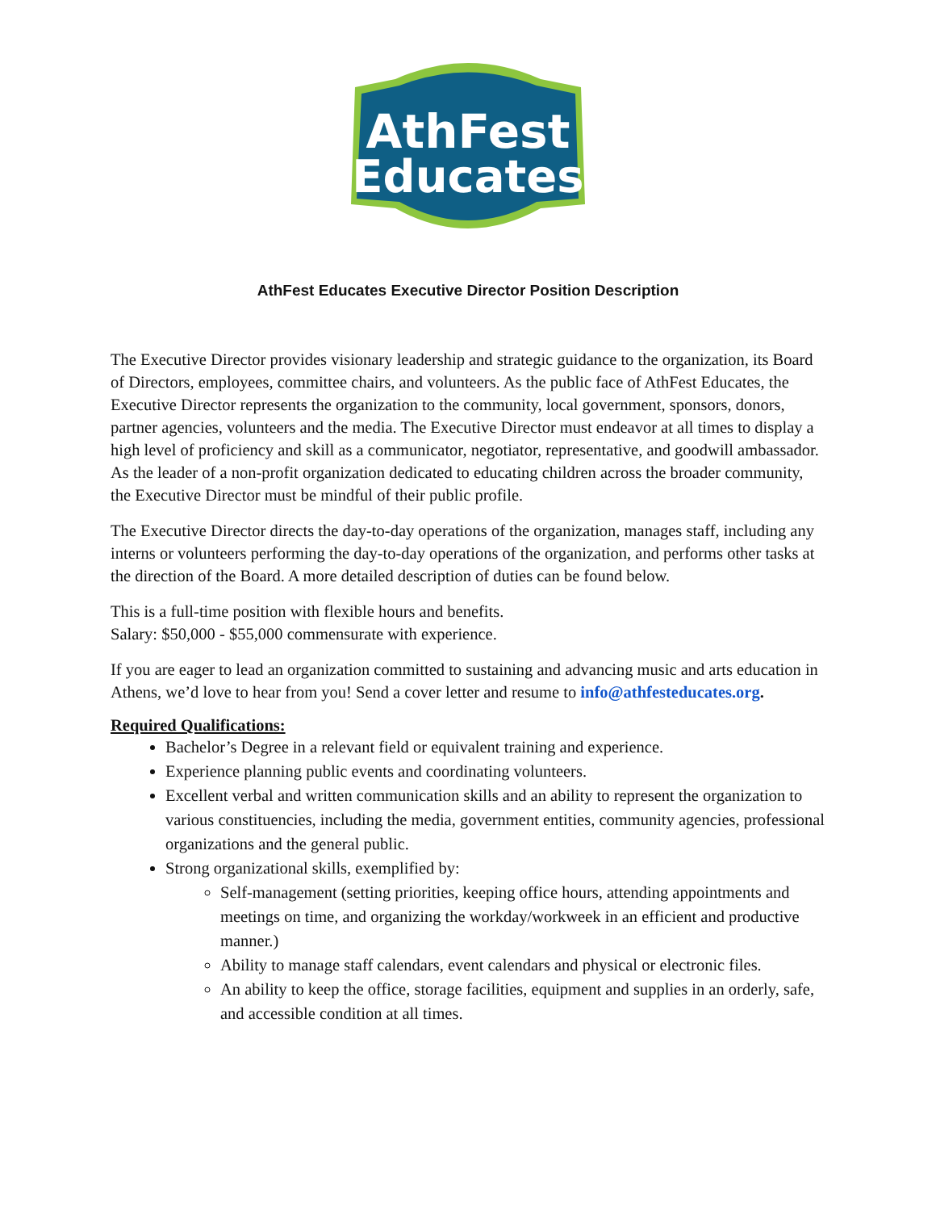AthFest
Educates
AthFest Educates Executive Director Position Description
The Executive Director provides visionary leadership and strategic guidance to the organization, its Board of Directors, employees, committee chairs, and volunteers. As the public face of AthFest Educates, the Executive Director represents the organization to the community, local government, sponsors, donors, partner agencies, volunteers and the media. The Executive Director must endeavor at all times to display a high level of proficiency and skill as a communicator, negotiator, representative, and goodwill ambassador. As the leader of a non-profit organization dedicated to educating children across the broader community, the Executive Director must be mindful of their public profile.
The Executive Director directs the day-to-day operations of the organization, manages staff, including any interns or volunteers performing the day-to-day operations of the organization, and performs other tasks at the direction of the Board. A more detailed description of duties can be found below.
This is a full-time position with flexible hours and benefits.
Salary: $50,000 - $55,000 commensurate with experience.
If you are eager to lead an organization committed to sustaining and advancing music and arts education in Athens, we’d love to hear from you! Send a cover letter and resume to info@athfesteducates.org.
Required Qualifications:
Bachelor’s Degree in a relevant field or equivalent training and experience.
Experience planning public events and coordinating volunteers.
Excellent verbal and written communication skills and an ability to represent the organization to various constituencies, including the media, government entities, community agencies, professional organizations and the general public.
Strong organizational skills, exemplified by:
Self-management (setting priorities, keeping office hours, attending appointments and meetings on time, and organizing the workday/workweek in an efficient and productive manner.)
Ability to manage staff calendars, event calendars and physical or electronic files.
An ability to keep the office, storage facilities, equipment and supplies in an orderly, safe, and accessible condition at all times.